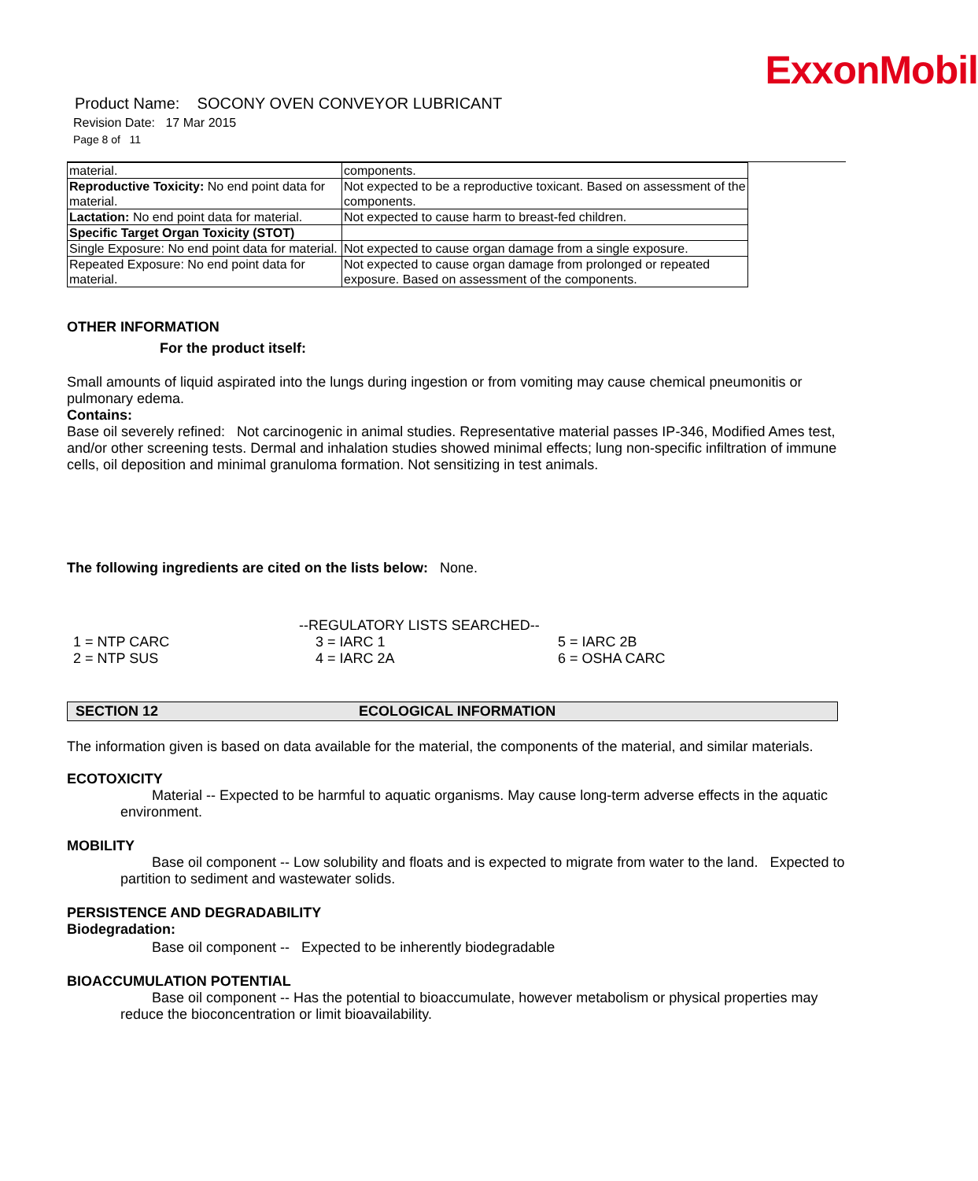ExxonMobil
Product Name: SOCONY OVEN CONVEYOR LUBRICANT
Revision Date: 17 Mar 2015
Page 8 of 11
| material. | components. |
| Reproductive Toxicity: No end point data for material. | Not expected to be a reproductive toxicant. Based on assessment of the components. |
| Lactation: No end point data for material. | Not expected to cause harm to breast-fed children. |
| Specific Target Organ Toxicity (STOT) | |
| Single Exposure: No end point data for material. | Not expected to cause organ damage from a single exposure. |
| Repeated Exposure: No end point data for material. | Not expected to cause organ damage from prolonged or repeated exposure. Based on assessment of the components. |
OTHER INFORMATION
For the product itself:
Small amounts of liquid aspirated into the lungs during ingestion or from vomiting may cause chemical pneumonitis or pulmonary edema.
Contains:
Base oil severely refined: Not carcinogenic in animal studies. Representative material passes IP-346, Modified Ames test, and/or other screening tests. Dermal and inhalation studies showed minimal effects; lung non-specific infiltration of immune cells, oil deposition and minimal granuloma formation. Not sensitizing in test animals.
The following ingredients are cited on the lists below: None.
--REGULATORY LISTS SEARCHED--
| 1 = NTP CARC | 3 = IARC 1 | 5 = IARC 2B |
| 2 = NTP SUS | 4 = IARC 2A | 6 = OSHA CARC |
SECTION 12 ECOLOGICAL INFORMATION
The information given is based on data available for the material, the components of the material, and similar materials.
ECOTOXICITY
Material -- Expected to be harmful to aquatic organisms. May cause long-term adverse effects in the aquatic environment.
MOBILITY
Base oil component -- Low solubility and floats and is expected to migrate from water to the land. Expected to partition to sediment and wastewater solids.
PERSISTENCE AND DEGRADABILITY
Biodegradation:
Base oil component -- Expected to be inherently biodegradable
BIOACCUMULATION POTENTIAL
Base oil component -- Has the potential to bioaccumulate, however metabolism or physical properties may reduce the bioconcentration or limit bioavailability.